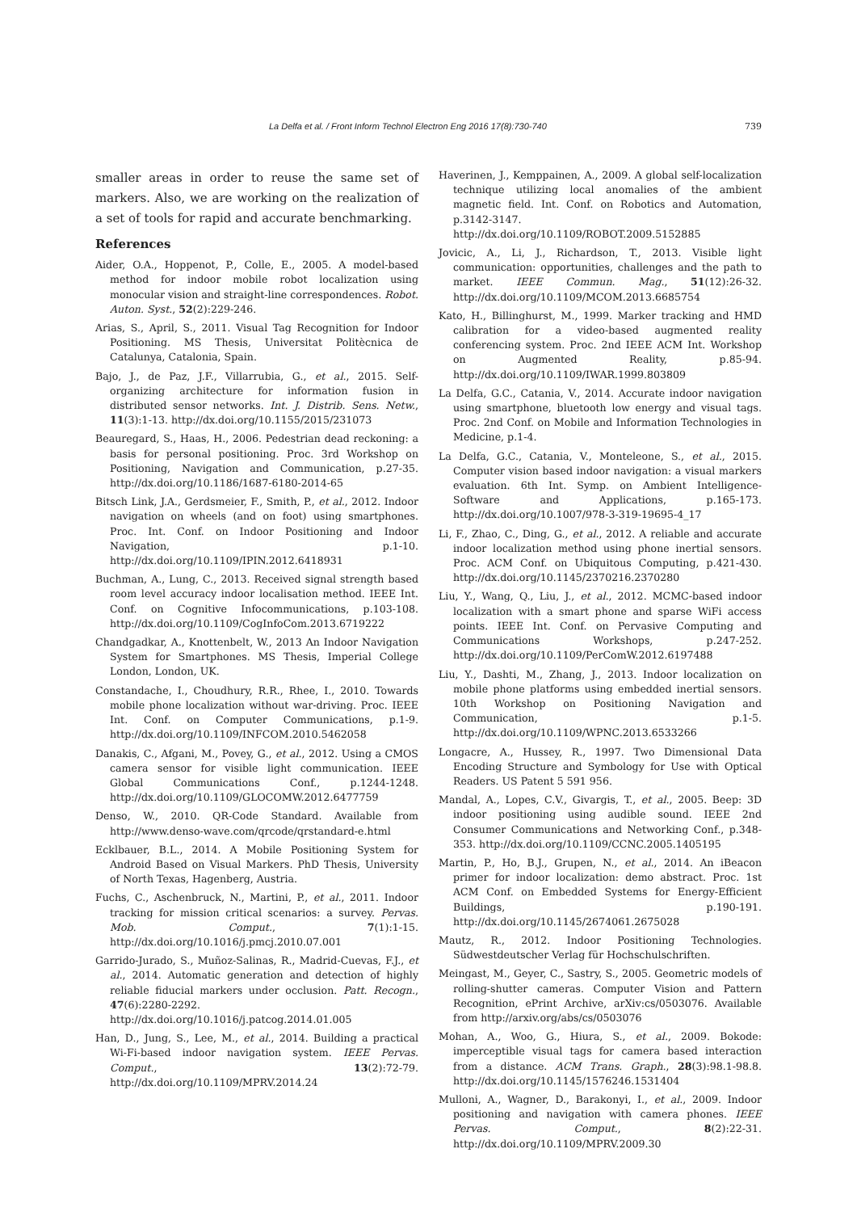La Delfa et al. / Front Inform Technol Electron Eng 2016 17(8):730-740 739
smaller areas in order to reuse the same set of markers. Also, we are working on the realization of a set of tools for rapid and accurate benchmarking.
References
Aider, O.A., Hoppenot, P., Colle, E., 2005. A model-based method for indoor mobile robot localization using monocular vision and straight-line correspondences. Robot. Auton. Syst., 52(2):229-246.
Arias, S., April, S., 2011. Visual Tag Recognition for Indoor Positioning. MS Thesis, Universitat Politècnica de Catalunya, Catalonia, Spain.
Bajo, J., de Paz, J.F., Villarrubia, G., et al., 2015. Self-organizing architecture for information fusion in distributed sensor networks. Int. J. Distrib. Sens. Netw., 11(3):1-13. http://dx.doi.org/10.1155/2015/231073
Beauregard, S., Haas, H., 2006. Pedestrian dead reckoning: a basis for personal positioning. Proc. 3rd Workshop on Positioning, Navigation and Communication, p.27-35. http://dx.doi.org/10.1186/1687-6180-2014-65
Bitsch Link, J.A., Gerdsmeier, F., Smith, P., et al., 2012. Indoor navigation on wheels (and on foot) using smartphones. Proc. Int. Conf. on Indoor Positioning and Indoor Navigation, p.1-10. http://dx.doi.org/10.1109/IPIN.2012.6418931
Buchman, A., Lung, C., 2013. Received signal strength based room level accuracy indoor localisation method. IEEE Int. Conf. on Cognitive Infocommunications, p.103-108. http://dx.doi.org/10.1109/CogInfoCom.2013.6719222
Chandgadkar, A., Knottenbelt, W., 2013 An Indoor Navigation System for Smartphones. MS Thesis, Imperial College London, London, UK.
Constandache, I., Choudhury, R.R., Rhee, I., 2010. Towards mobile phone localization without war-driving. Proc. IEEE Int. Conf. on Computer Communications, p.1-9. http://dx.doi.org/10.1109/INFCOM.2010.5462058
Danakis, C., Afgani, M., Povey, G., et al., 2012. Using a CMOS camera sensor for visible light communication. IEEE Global Communications Conf., p.1244-1248. http://dx.doi.org/10.1109/GLOCOMW.2012.6477759
Denso, W., 2010. QR-Code Standard. Available from http://www.denso-wave.com/qrcode/qrstandard-e.html
Ecklbauer, B.L., 2014. A Mobile Positioning System for Android Based on Visual Markers. PhD Thesis, University of North Texas, Hagenberg, Austria.
Fuchs, C., Aschenbruck, N., Martini, P., et al., 2011. Indoor tracking for mission critical scenarios: a survey. Pervas. Mob. Comput., 7(1):1-15. http://dx.doi.org/10.1016/j.pmcj.2010.07.001
Garrido-Jurado, S., Muñoz-Salinas, R., Madrid-Cuevas, F.J., et al., 2014. Automatic generation and detection of highly reliable fiducial markers under occlusion. Patt. Recogn., 47(6):2280-2292. http://dx.doi.org/10.1016/j.patcog.2014.01.005
Han, D., Jung, S., Lee, M., et al., 2014. Building a practical Wi-Fi-based indoor navigation system. IEEE Pervas. Comput., 13(2):72-79. http://dx.doi.org/10.1109/MPRV.2014.24
Haverinen, J., Kemppainen, A., 2009. A global self-localization technique utilizing local anomalies of the ambient magnetic field. Int. Conf. on Robotics and Automation, p.3142-3147. http://dx.doi.org/10.1109/ROBOT.2009.5152885
Jovicic, A., Li, J., Richardson, T., 2013. Visible light communication: opportunities, challenges and the path to market. IEEE Commun. Mag., 51(12):26-32. http://dx.doi.org/10.1109/MCOM.2013.6685754
Kato, H., Billinghurst, M., 1999. Marker tracking and HMD calibration for a video-based augmented reality conferencing system. Proc. 2nd IEEE ACM Int. Workshop on Augmented Reality, p.85-94. http://dx.doi.org/10.1109/IWAR.1999.803809
La Delfa, G.C., Catania, V., 2014. Accurate indoor navigation using smartphone, bluetooth low energy and visual tags. Proc. 2nd Conf. on Mobile and Information Technologies in Medicine, p.1-4.
La Delfa, G.C., Catania, V., Monteleone, S., et al., 2015. Computer vision based indoor navigation: a visual markers evaluation. 6th Int. Symp. on Ambient Intelligence-Software and Applications, p.165-173. http://dx.doi.org/10.1007/978-3-319-19695-4_17
Li, F., Zhao, C., Ding, G., et al., 2012. A reliable and accurate indoor localization method using phone inertial sensors. Proc. ACM Conf. on Ubiquitous Computing, p.421-430. http://dx.doi.org/10.1145/2370216.2370280
Liu, Y., Wang, Q., Liu, J., et al., 2012. MCMC-based indoor localization with a smart phone and sparse WiFi access points. IEEE Int. Conf. on Pervasive Computing and Communications Workshops, p.247-252. http://dx.doi.org/10.1109/PerComW.2012.6197488
Liu, Y., Dashti, M., Zhang, J., 2013. Indoor localization on mobile phone platforms using embedded inertial sensors. 10th Workshop on Positioning Navigation and Communication, p.1-5. http://dx.doi.org/10.1109/WPNC.2013.6533266
Longacre, A., Hussey, R., 1997. Two Dimensional Data Encoding Structure and Symbology for Use with Optical Readers. US Patent 5 591 956.
Mandal, A., Lopes, C.V., Givargis, T., et al., 2005. Beep: 3D indoor positioning using audible sound. IEEE 2nd Consumer Communications and Networking Conf., p.348-353. http://dx.doi.org/10.1109/CCNC.2005.1405195
Martin, P., Ho, B.J., Grupen, N., et al., 2014. An iBeacon primer for indoor localization: demo abstract. Proc. 1st ACM Conf. on Embedded Systems for Energy-Efficient Buildings, p.190-191. http://dx.doi.org/10.1145/2674061.2675028
Mautz, R., 2012. Indoor Positioning Technologies. Südwestdeutscher Verlag für Hochschulschriften.
Meingast, M., Geyer, C., Sastry, S., 2005. Geometric models of rolling-shutter cameras. Computer Vision and Pattern Recognition, ePrint Archive, arXiv:cs/0503076. Available from http://arxiv.org/abs/cs/0503076
Mohan, A., Woo, G., Hiura, S., et al., 2009. Bokode: imperceptible visual tags for camera based interaction from a distance. ACM Trans. Graph., 28(3):98.1-98.8. http://dx.doi.org/10.1145/1576246.1531404
Mulloni, A., Wagner, D., Barakonyi, I., et al., 2009. Indoor positioning and navigation with camera phones. IEEE Pervas. Comput., 8(2):22-31. http://dx.doi.org/10.1109/MPRV.2009.30